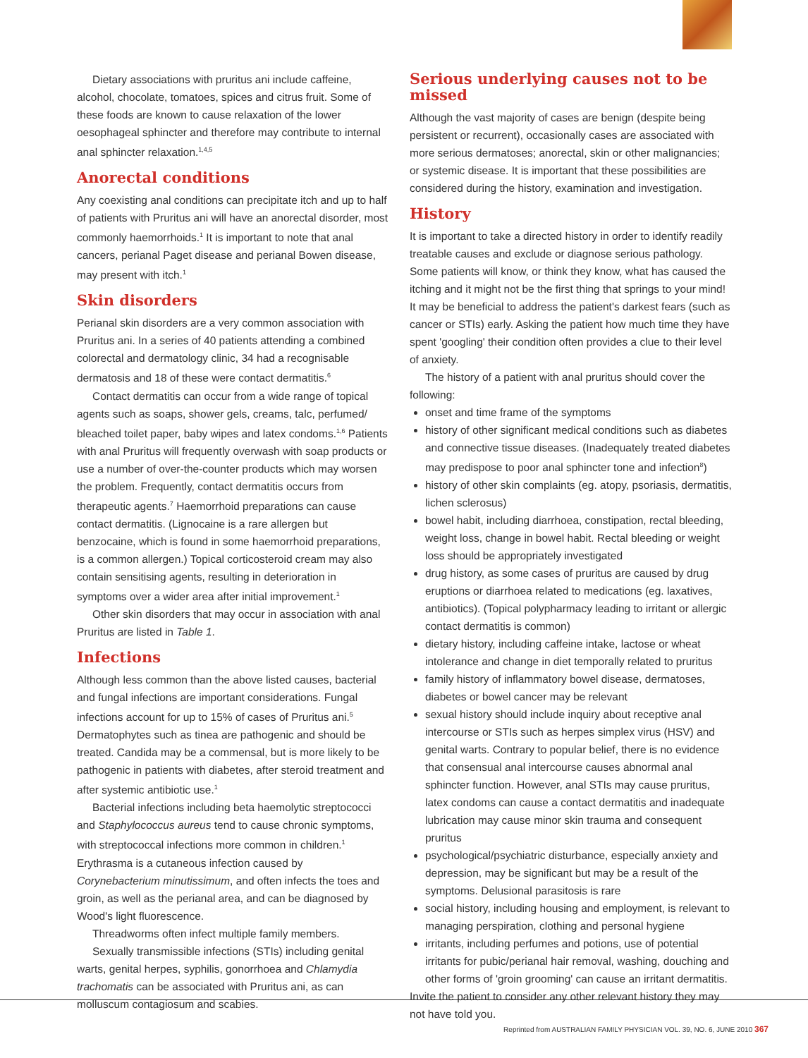Dietary associations with pruritus ani include caffeine, alcohol, chocolate, tomatoes, spices and citrus fruit. Some of these foods are known to cause relaxation of the lower oesophageal sphincter and therefore may contribute to internal anal sphincter relaxation.<sup>1,4,5</sup>
Anorectal conditions
Any coexisting anal conditions can precipitate itch and up to half of patients with Pruritus ani will have an anorectal disorder, most commonly haemorrhoids.<sup>1</sup> It is important to note that anal cancers, perianal Paget disease and perianal Bowen disease, may present with itch.<sup>1</sup>
Skin disorders
Perianal skin disorders are a very common association with Pruritus ani. In a series of 40 patients attending a combined colorectal and dermatology clinic, 34 had a recognisable dermatosis and 18 of these were contact dermatitis.<sup>6</sup>
Contact dermatitis can occur from a wide range of topical agents such as soaps, shower gels, creams, talc, perfumed/ bleached toilet paper, baby wipes and latex condoms.<sup>1,6</sup> Patients with anal Pruritus will frequently overwash with soap products or use a number of over-the-counter products which may worsen the problem. Frequently, contact dermatitis occurs from therapeutic agents.<sup>7</sup> Haemorrhoid preparations can cause contact dermatitis. (Lignocaine is a rare allergen but benzocaine, which is found in some haemorrhoid preparations, is a common allergen.) Topical corticosteroid cream may also contain sensitising agents, resulting in deterioration in symptoms over a wider area after initial improvement.<sup>1</sup>
Other skin disorders that may occur in association with anal Pruritus are listed in Table 1.
Infections
Although less common than the above listed causes, bacterial and fungal infections are important considerations. Fungal infections account for up to 15% of cases of Pruritus ani.<sup>5</sup> Dermatophytes such as tinea are pathogenic and should be treated. Candida may be a commensal, but is more likely to be pathogenic in patients with diabetes, after steroid treatment and after systemic antibiotic use.<sup>1</sup>
Bacterial infections including beta haemolytic streptococci and Staphylococcus aureus tend to cause chronic symptoms, with streptococcal infections more common in children.<sup>1</sup> Erythrasma is a cutaneous infection caused by Corynebacterium minutissimum, and often infects the toes and groin, as well as the perianal area, and can be diagnosed by Wood's light fluorescence.
Threadworms often infect multiple family members.
Sexually transmissible infections (STIs) including genital warts, genital herpes, syphilis, gonorrhoea and Chlamydia trachomatis can be associated with Pruritus ani, as can molluscum contagiosum and scabies.
Serious underlying causes not to be missed
Although the vast majority of cases are benign (despite being persistent or recurrent), occasionally cases are associated with more serious dermatoses; anorectal, skin or other malignancies; or systemic disease. It is important that these possibilities are considered during the history, examination and investigation.
History
It is important to take a directed history in order to identify readily treatable causes and exclude or diagnose serious pathology. Some patients will know, or think they know, what has caused the itching and it might not be the first thing that springs to your mind! It may be beneficial to address the patient's darkest fears (such as cancer or STIs) early. Asking the patient how much time they have spent 'googling' their condition often provides a clue to their level of anxiety.
The history of a patient with anal pruritus should cover the following:
onset and time frame of the symptoms
history of other significant medical conditions such as diabetes and connective tissue diseases. (Inadequately treated diabetes may predispose to poor anal sphincter tone and infection<sup>8</sup>)
history of other skin complaints (eg. atopy, psoriasis, dermatitis, lichen sclerosus)
bowel habit, including diarrhoea, constipation, rectal bleeding, weight loss, change in bowel habit. Rectal bleeding or weight loss should be appropriately investigated
drug history, as some cases of pruritus are caused by drug eruptions or diarrhoea related to medications (eg. laxatives, antibiotics). (Topical polypharmacy leading to irritant or allergic contact dermatitis is common)
dietary history, including caffeine intake, lactose or wheat intolerance and change in diet temporally related to pruritus
family history of inflammatory bowel disease, dermatoses, diabetes or bowel cancer may be relevant
sexual history should include inquiry about receptive anal intercourse or STIs such as herpes simplex virus (HSV) and genital warts. Contrary to popular belief, there is no evidence that consensual anal intercourse causes abnormal anal sphincter function. However, anal STIs may cause pruritus, latex condoms can cause a contact dermatitis and inadequate lubrication may cause minor skin trauma and consequent pruritus
psychological/psychiatric disturbance, especially anxiety and depression, may be significant but may be a result of the symptoms. Delusional parasitosis is rare
social history, including housing and employment, is relevant to managing perspiration, clothing and personal hygiene
irritants, including perfumes and potions, use of potential irritants for pubic/perianal hair removal, washing, douching and other forms of 'groin grooming' can cause an irritant dermatitis.
Invite the patient to consider any other relevant history they may not have told you.
Reprinted from AUSTRALIAN FAMILY PHYSICIAN VOL. 39, NO. 6, JUNE 2010 367